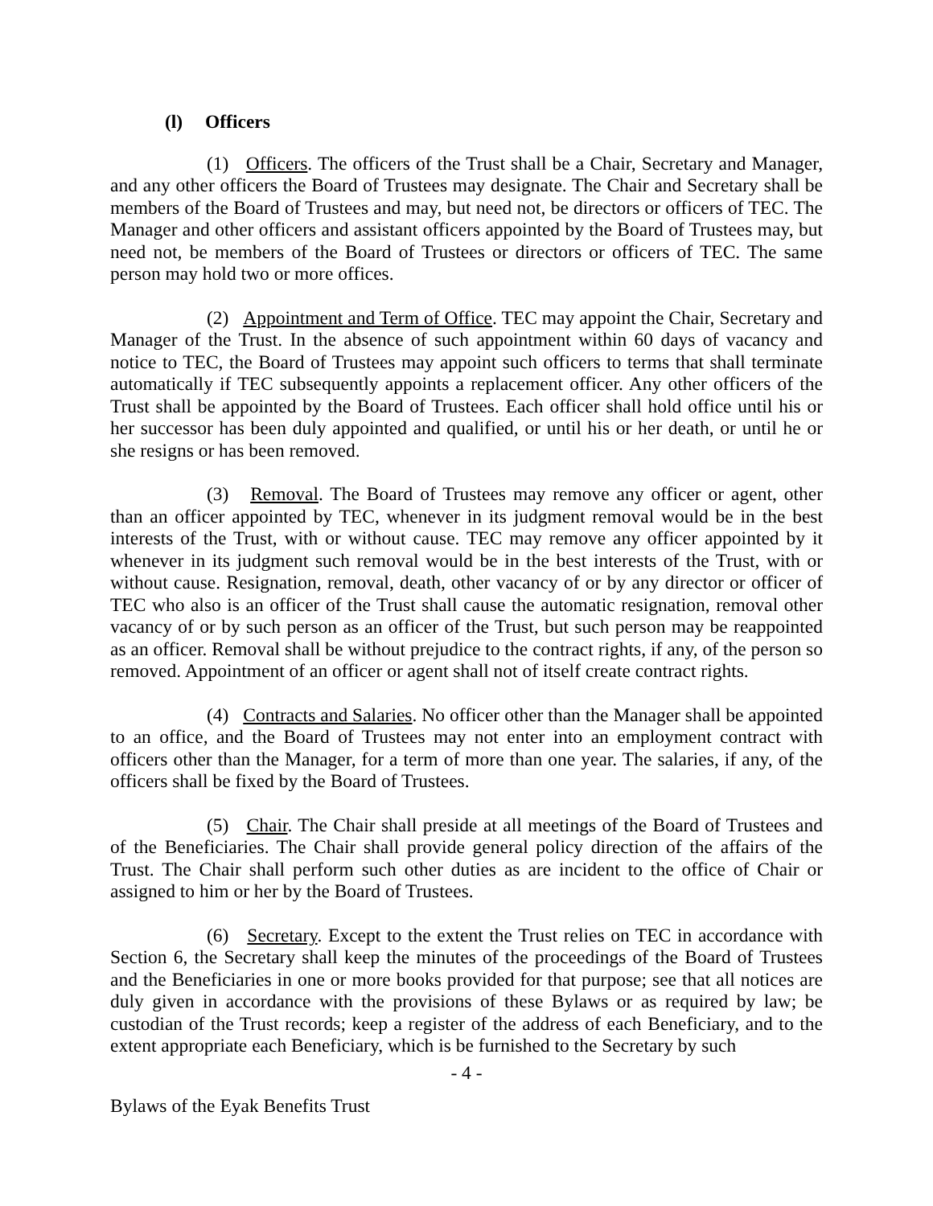(l) Officers
(1) Officers. The officers of the Trust shall be a Chair, Secretary and Manager, and any other officers the Board of Trustees may designate. The Chair and Secretary shall be members of the Board of Trustees and may, but need not, be directors or officers of TEC. The Manager and other officers and assistant officers appointed by the Board of Trustees may, but need not, be members of the Board of Trustees or directors or officers of TEC. The same person may hold two or more offices.
(2) Appointment and Term of Office. TEC may appoint the Chair, Secretary and Manager of the Trust. In the absence of such appointment within 60 days of vacancy and notice to TEC, the Board of Trustees may appoint such officers to terms that shall terminate automatically if TEC subsequently appoints a replacement officer. Any other officers of the Trust shall be appointed by the Board of Trustees. Each officer shall hold office until his or her successor has been duly appointed and qualified, or until his or her death, or until he or she resigns or has been removed.
(3) Removal. The Board of Trustees may remove any officer or agent, other than an officer appointed by TEC, whenever in its judgment removal would be in the best interests of the Trust, with or without cause. TEC may remove any officer appointed by it whenever in its judgment such removal would be in the best interests of the Trust, with or without cause. Resignation, removal, death, other vacancy of or by any director or officer of TEC who also is an officer of the Trust shall cause the automatic resignation, removal other vacancy of or by such person as an officer of the Trust, but such person may be reappointed as an officer. Removal shall be without prejudice to the contract rights, if any, of the person so removed. Appointment of an officer or agent shall not of itself create contract rights.
(4) Contracts and Salaries. No officer other than the Manager shall be appointed to an office, and the Board of Trustees may not enter into an employment contract with officers other than the Manager, for a term of more than one year. The salaries, if any, of the officers shall be fixed by the Board of Trustees.
(5) Chair. The Chair shall preside at all meetings of the Board of Trustees and of the Beneficiaries. The Chair shall provide general policy direction of the affairs of the Trust. The Chair shall perform such other duties as are incident to the office of Chair or assigned to him or her by the Board of Trustees.
(6) Secretary. Except to the extent the Trust relies on TEC in accordance with Section 6, the Secretary shall keep the minutes of the proceedings of the Board of Trustees and the Beneficiaries in one or more books provided for that purpose; see that all notices are duly given in accordance with the provisions of these Bylaws or as required by law; be custodian of the Trust records; keep a register of the address of each Beneficiary, and to the extent appropriate each Beneficiary, which is be furnished to the Secretary by such
- 4 -
Bylaws of the Eyak Benefits Trust